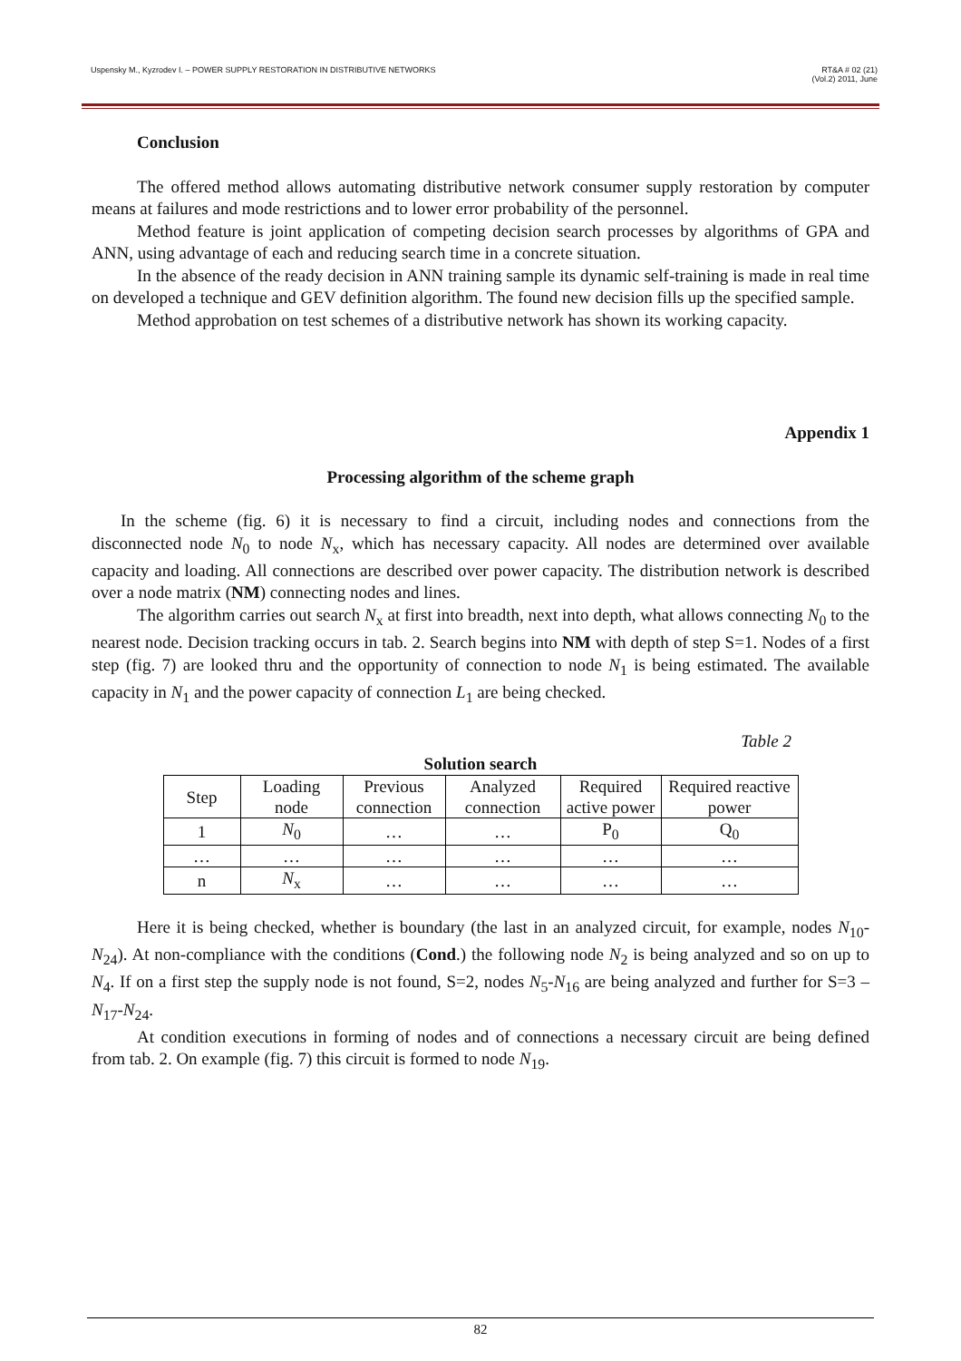Uspensky M., Kyzrodev I. – POWER SUPPLY RESTORATION IN DISTRIBUTIVE NETWORKS RT&A # 02 (21)
(Vol.2) 2011, June
Conclusion
The offered method allows automating distributive network consumer supply restoration by computer means at failures and mode restrictions and to lower error probability of the personnel.
Method feature is joint application of competing decision search processes by algorithms of GPA and ANN, using advantage of each and reducing search time in a concrete situation.
In the absence of the ready decision in ANN training sample its dynamic self-training is made in real time on developed a technique and GEV definition algorithm. The found new decision fills up the specified sample.
Method approbation on test schemes of a distributive network has shown its working capacity.
Appendix 1
Processing algorithm of the scheme graph
In the scheme (fig. 6) it is necessary to find a circuit, including nodes and connections from the disconnected node N<sub>0</sub> to node N<sub>x</sub>, which has necessary capacity. All nodes are determined over available capacity and loading. All connections are described over power capacity. The distribution network is described over a node matrix (NM) connecting nodes and lines.
The algorithm carries out search N<sub>x</sub> at first into breadth, next into depth, what allows connecting N<sub>0</sub> to the nearest node. Decision tracking occurs in tab. 2. Search begins into NM with depth of step S=1. Nodes of a first step (fig. 7) are looked thru and the opportunity of connection to node N<sub>1</sub> is being estimated. The available capacity in N<sub>1</sub> and the power capacity of connection L<sub>1</sub> are being checked.
Table 2
Solution search
| Step | Loading node | Previous connection | Analyzed connection | Required active power | Required reactive power |
| --- | --- | --- | --- | --- | --- |
| 1 | N<sub>0</sub> | … | … | P<sub>0</sub> | Q<sub>0</sub> |
| … | … | … | … | … | … |
| n | N<sub>x</sub> | … | … | … | … |
Here it is being checked, whether is boundary (the last in an analyzed circuit, for example, nodes N<sub>10</sub>-N<sub>24</sub>). At non-compliance with the conditions (Cond.) the following node N<sub>2</sub> is being analyzed and so on up to N<sub>4</sub>. If on a first step the supply node is not found, S=2, nodes N<sub>5</sub>-N<sub>16</sub> are being analyzed and further for S=3 – N<sub>17</sub>-N<sub>24</sub>.
At condition executions in forming of nodes and of connections a necessary circuit are being defined from tab. 2. On example (fig. 7) this circuit is formed to node N<sub>19</sub>.
82